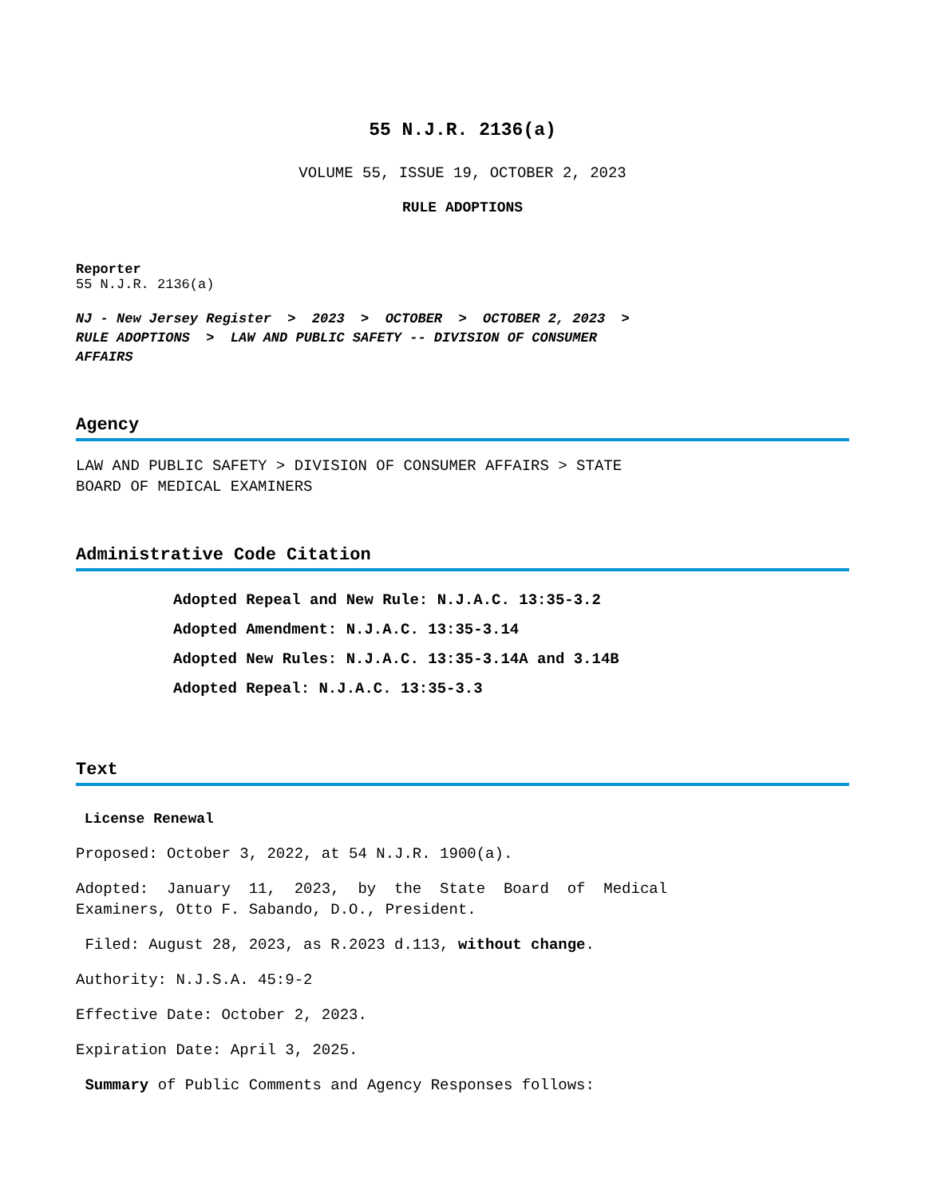55 N.J.R. 2136(a)
VOLUME 55, ISSUE 19, OCTOBER 2, 2023
RULE ADOPTIONS
Reporter
55 N.J.R. 2136(a)
NJ - New Jersey Register > 2023 > OCTOBER > OCTOBER 2, 2023 >
RULE ADOPTIONS > LAW AND PUBLIC SAFETY -- DIVISION OF CONSUMER
AFFAIRS
Agency
LAW AND PUBLIC SAFETY > DIVISION OF CONSUMER AFFAIRS > STATE
BOARD OF MEDICAL EXAMINERS
Administrative Code Citation
Adopted Repeal and New Rule: N.J.A.C. 13:35-3.2
Adopted Amendment: N.J.A.C. 13:35-3.14
Adopted New Rules: N.J.A.C. 13:35-3.14A and 3.14B
Adopted Repeal: N.J.A.C. 13:35-3.3
Text
License Renewal
Proposed: October 3, 2022, at 54 N.J.R. 1900(a).
Adopted: January 11, 2023, by the State Board of Medical
Examiners, Otto F. Sabando, D.O., President.
Filed: August 28, 2023, as R.2023 d.113, without change.
Authority: N.J.S.A. 45:9-2
Effective Date: October 2, 2023.
Expiration Date: April 3, 2025.
Summary of Public Comments and Agency Responses follows: